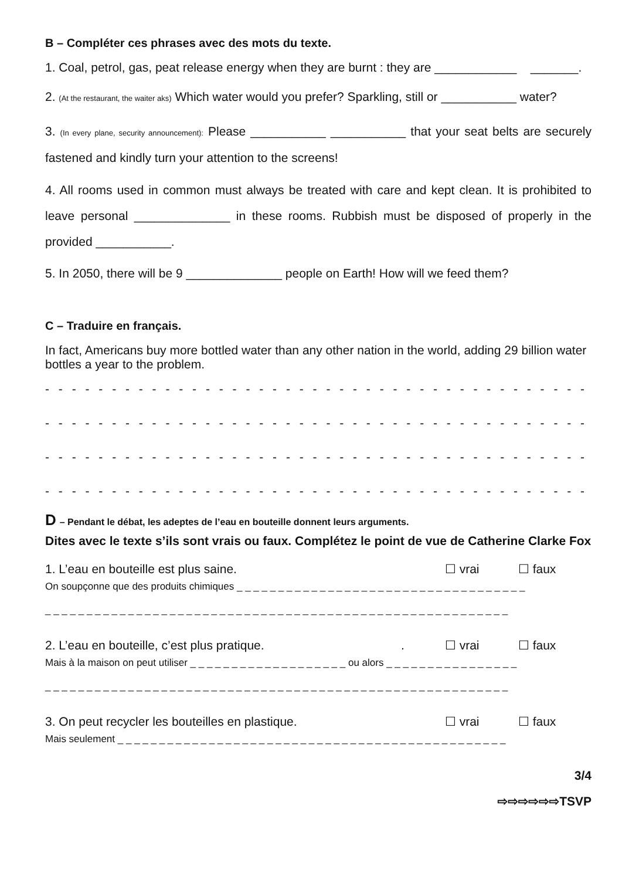B – Compléter ces phrases avec des mots du texte.
1. Coal, petrol, gas, peat release energy when they are burnt : they are ____________ _______.
2. (At the restaurant, the waiter aks) Which water would you prefer? Sparkling, still or ___________ water?
3. (In every plane, security announcement): Please ___________ ___________ that your seat belts are securely fastened and kindly turn your attention to the screens!
4. All rooms used in common must always be treated with care and kept clean. It is prohibited to leave personal ______________ in these rooms. Rubbish must be disposed of properly in the provided ___________.
5. In 2050, there will be 9 ______________ people on Earth! How will we feed them?
C – Traduire en français.
In fact, Americans buy more bottled water than any other nation in the world, adding 29 billion water bottles a year to the problem.
- - - - - - - - - - - - - - - - - - - - - - - - - - - - - - - - - - - - - - - - - - - - - - - - - - - - - - - - - -
- - - - - - - - - - - - - - - - - - - - - - - - - - - - - - - - - - - - - - - - - - - - - - - - - - - - - - - - - -
- - - - - - - - - - - - - - - - - - - - - - - - - - - - - - - - - - - - - - - - - - - - - - - - - - - - - - - - - -
- - - - - - - - - - - - - - - - - - - - - - - - - - - - - - - - - - - - - - - - - - - - - - - - - - - - - - - - - -
D – Pendant le débat, les adeptes de l’eau en bouteille donnent leurs arguments.
Dites avec le texte s’ils sont vrais ou faux. Complétez le point de vue de Catherine Clarke Fox
1. L’eau en bouteille est plus saine. ☐ vrai ☐ faux
On soupçonne que des produits chimiques _ _ _ _ _ _ _ _ _ _ _ _ _ _ _ _ _ _ _ _ _ _ _ _ _ _ _ _ _ _ _ _ _ _ _
_ _ _ _ _ _ _ _ _ _ _ _ _ _ _ _ _ _ _ _ _ _ _ _ _ _ _ _ _ _ _ _ _ _ _ _ _ _ _ _ _ _ _ _ _ _ _ _ _ _ _ _ _ _ _ _
2. L’eau en bouteille, c’est plus pratique. . ☐ vrai ☐ faux
Mais à la maison on peut utiliser _ _ _ _ _ _ _ _ _ _ _ _ _ _ _ _ _ _ _ ou alors _ _ _ _ _ _ _ _ _ _ _ _ _ _ _ _
_ _ _ _ _ _ _ _ _ _ _ _ _ _ _ _ _ _ _ _ _ _ _ _ _ _ _ _ _ _ _ _ _ _ _ _ _ _ _ _ _ _ _ _ _ _ _ _ _ _ _ _ _ _ _ _
3. On peut recycler les bouteilles en plastique. ☐ vrai ☐ faux
Mais seulement _ _ _ _ _ _ _ _ _ _ _ _ _ _ _ _ _ _ _ _ _ _ _ _ _ _ _ _ _ _ _ _ _ _ _ _ _ _ _ _ _ _ _ _ _ _ _
3/4
⇨⇨⇨⇨⇨⇨TSVP